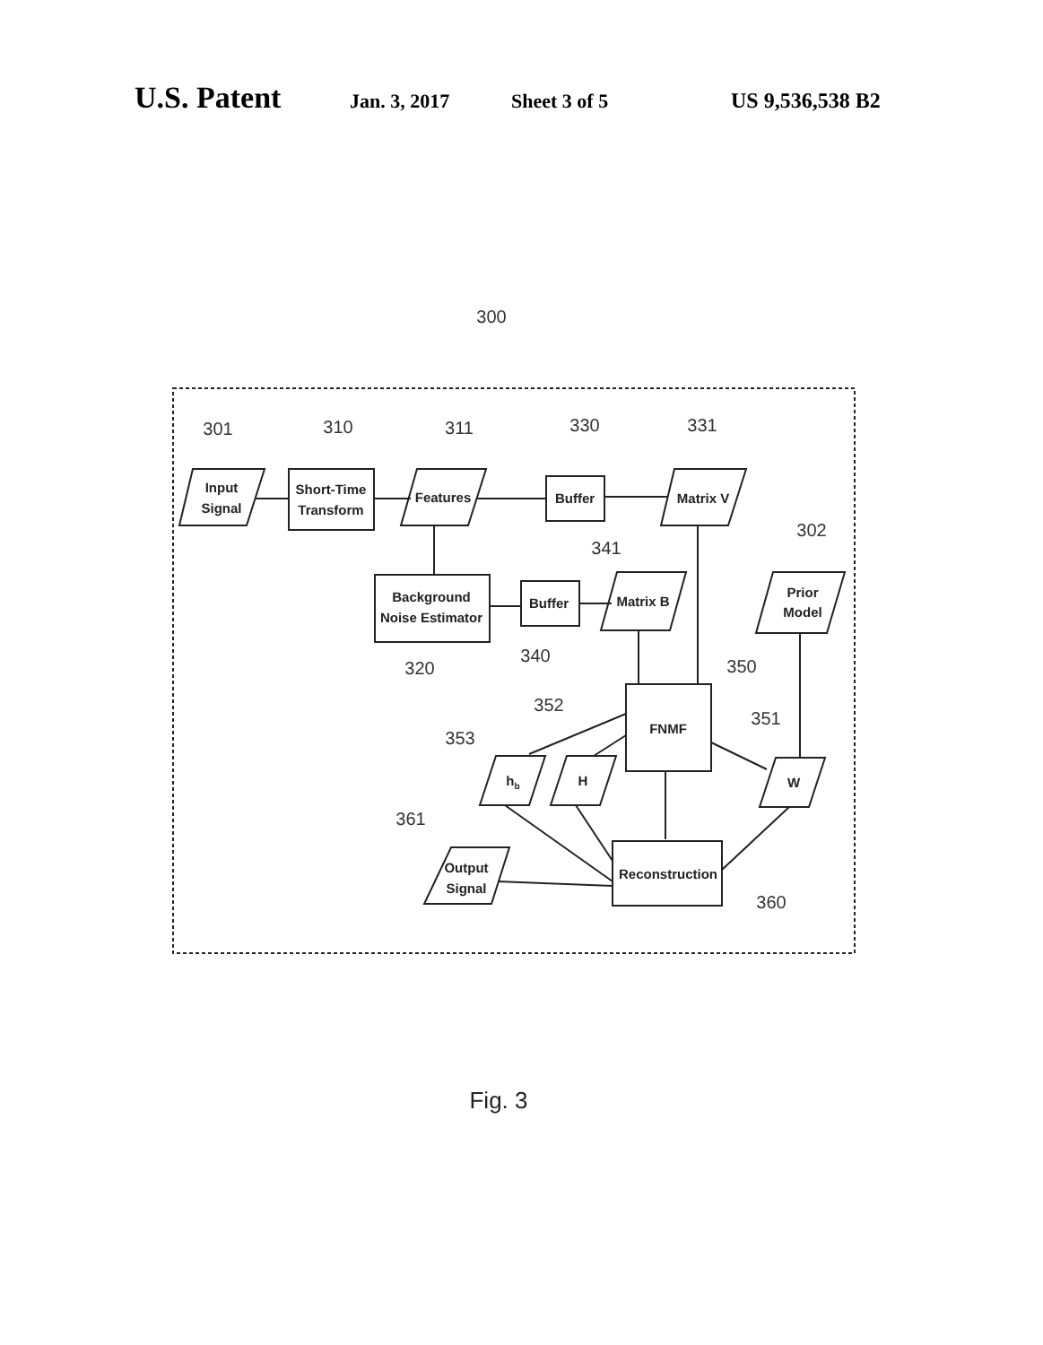U.S. Patent Jan. 3, 2017 Sheet 3 of 5 US 9,536,538 B2
Input
Signal
Short-Time
Transform
Features
Buffer
Matrix V
Background
Noise Estimator
Buffer
Matrix B
Prior
Model
FNMF
hb
H
W
Reconstruction
Output
Signal
300
301
310
311
330
331
302
341
320
340
350
352
351
353
361
360
Fig. 3